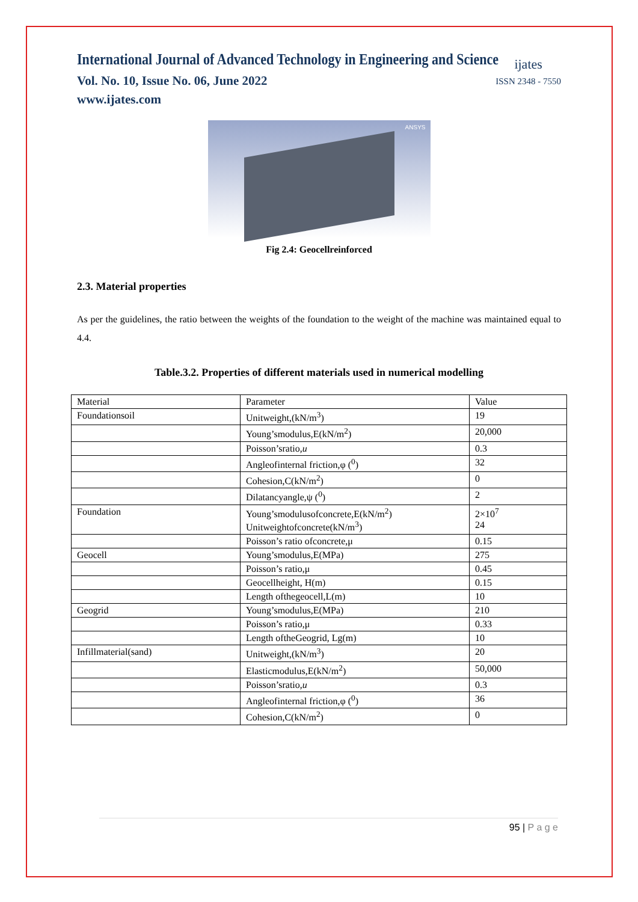International Journal of Advanced Technology in Engineering and Science
Vol. No. 10, Issue No. 06, June 2022
www.ijates.com
ijates
ISSN 2348 - 7550
ANSYS
Fig 2.4: Geocellreinforced
2.3. Material properties
As per the guidelines, the ratio between the weights of the foundation to the weight of the machine was maintained equal to 4.4.
Table.3.2. Properties of different materials used in numerical modelling
| Material | Parameter | Value |
| Foundationsoil | Unitweight,(kN/m<sup>3</sup>) | 19 |
| | Young’smodulus,E(kN/m<sup>2</sup>) | 20,000 |
| | Poisson’sratio, u | 0.3 |
| | Angleofinternal friction,φ (<sup>0</sup>) | 32 |
| | Cohesion,C(kN/m<sup>2</sup>) | 0 |
| | Dilatancyangle,ψ (<sup>0</sup>) | 2 |
| Foundation | Young’smodulusofconcrete,E(kN/m<sup>2</sup>) Unitweightofconcrete(kN/m<sup>3</sup>) | 2×10<sup>7</sup> 24 |
| | Poisson’s ratio ofconcrete,μ | 0.15 |
| Geocell | Young’smodulus,E(MPa) | 275 |
| | Poisson’s ratio,μ | 0.45 |
| | Geocellheight, H(m) | 0.15 |
| | Length ofthegeocell,L(m) | 10 |
| Geogrid | Young’smodulus,E(MPa) | 210 |
| | Poisson’s ratio,μ | 0.33 |
| | Length oftheGeogrid, Lg(m) | 10 |
| Infillmaterial(sand) | Unitweight,(kN/m<sup>3</sup>) | 20 |
| | Elasticmodulus,E(kN/m<sup>2</sup>) | 50,000 |
| | Poisson’sratio, u | 0.3 |
| | Angleofinternal friction,φ (<sup>0</sup>) | 36 |
| | Cohesion,C(kN/m<sup>2</sup>) | 0 |
95 | P a g e